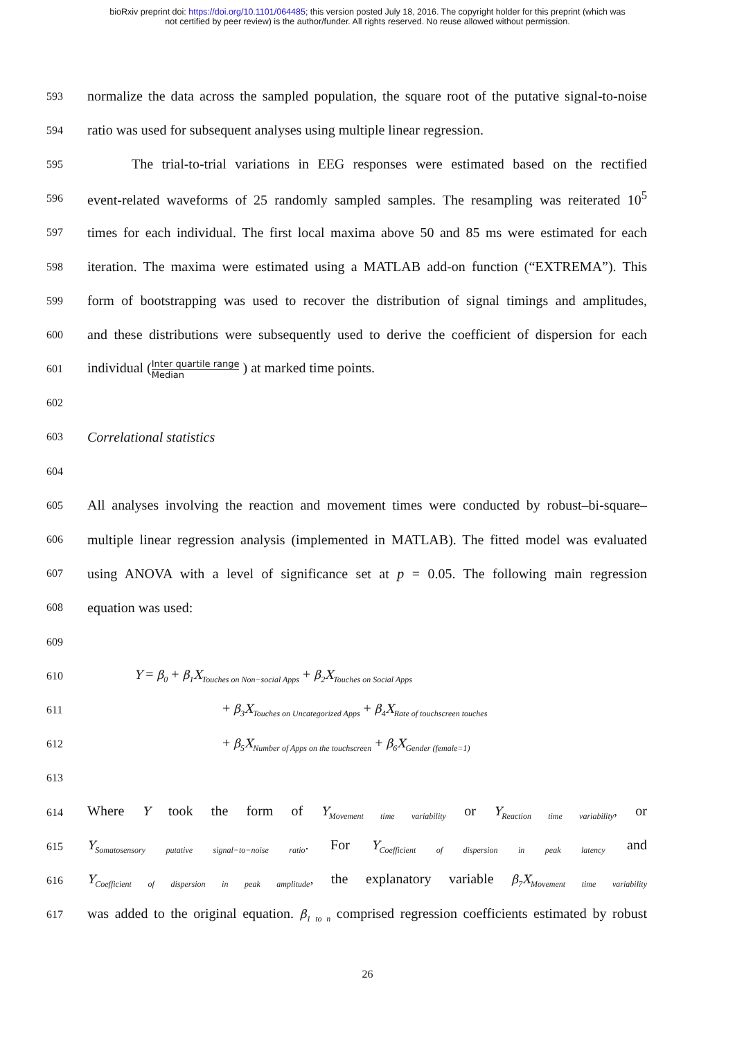bioRxiv preprint doi: https://doi.org/10.1101/064485; this version posted July 18, 2016. The copyright holder for this preprint (which was
not certified by peer review) is the author/funder. All rights reserved. No reuse allowed without permission.
593 normalize the data across the sampled population, the square root of the putative signal-to-noise
594 ratio was used for subsequent analyses using multiple linear regression.
595 The trial-to-trial variations in EEG responses were estimated based on the rectified
596 event-related waveforms of 25 randomly sampled samples. The resampling was reiterated 10<sup>5</sup>
597 times for each individual. The first local maxima above 50 and 85 ms were estimated for each
598 iteration. The maxima were estimated using a MATLAB add-on function (“EXTREMA”). This
599 form of bootstrapping was used to recover the distribution of signal timings and amplitudes,
600 and these distributions were subsequently used to derive the coefficient of dispersion for each
601 individual (Inter quartile range Median ) at marked time points.
602
603 Correlational statistics
604
605 All analyses involving the reaction and movement times were conducted by robust–bi-square–
606 multiple linear regression analysis (implemented in MATLAB). The fitted model was evaluated
607 using ANOVA with a level of significance set at p = 0.05. The following main regression
608 equation was used:
609
610 Y = β<sub>0</sub> + β<sub>1</sub>X<sub>Touches on Non−social Apps</sub> + β<sub>2</sub>X<sub>Touches on Social Apps</sub>
611 + β<sub>3</sub>X<sub>Touches on Uncategorized Apps</sub> + β<sub>4</sub>X<sub>Rate of touchscreen touches</sub>
612 + β<sub>5</sub>X<sub>Number of Apps on the touchscreen</sub> + β<sub>6</sub>X<sub>Gender (female=1)</sub>
613
614 Where Y took the form of Y<sub>Movement time variability</sub> or Y<sub>Reaction time variability</sub>, or
615 Y<sub>Somatosensory putative signal−to−noise ratio</sub>. For Y<sub>Coefficient of dispersion in peak latency</sub> and
616 Y<sub>Coefficient of dispersion in peak amplitude</sub>, the explanatory variable β<sub>7</sub>X<sub>Movement time variability</sub>
617 was added to the original equation. β<sub>1 to n</sub> comprised regression coefficients estimated by robust
26